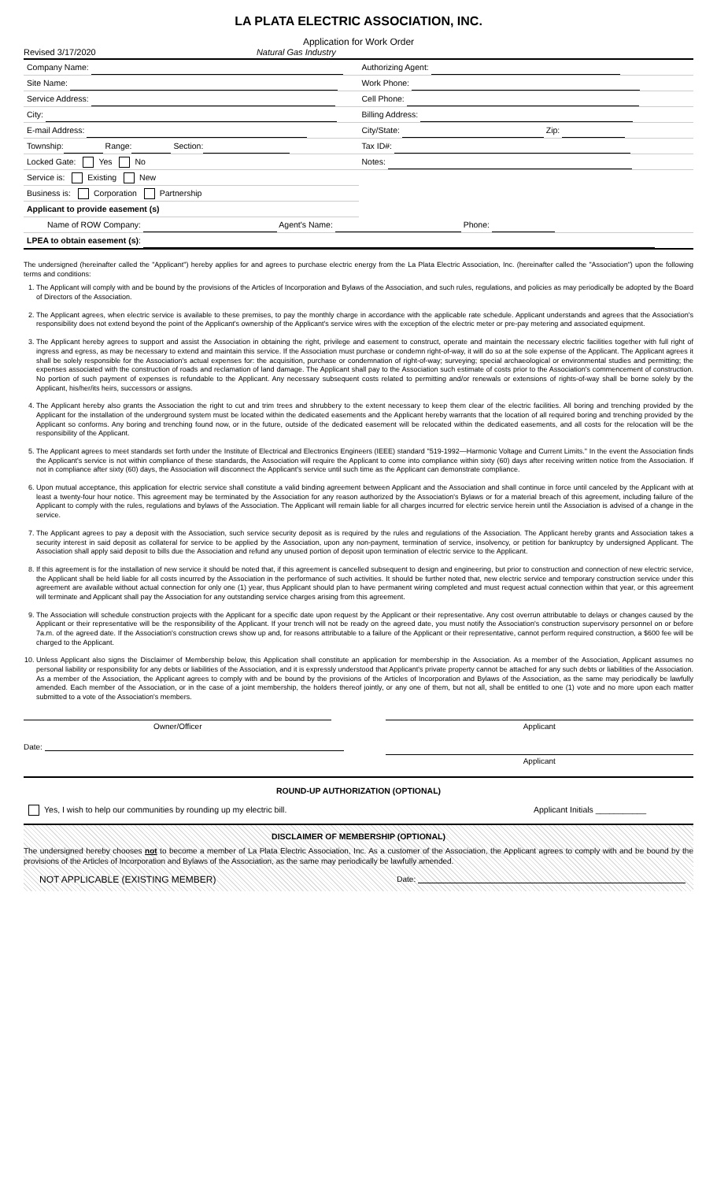LA PLATA ELECTRIC ASSOCIATION, INC.
Application for Work Order
Revised 3/17/2020 Natural Gas Industry
Company Name:
Site Name:
Service Address:
City:
E-mail Address:
Township: Range: Section:
Locked Gate: Yes No
Service is: Existing New
Business is: Corporation Partnership
Applicant to provide easement (s)
Authorizing Agent:
Work Phone:
Cell Phone:
Billing Address:
City/State: Zip:
Tax ID#:
Notes:
Name of ROW Company: Agent's Name: Phone:
LPEA to obtain easement (s):
The undersigned (hereinafter called the "Applicant") hereby applies for and agrees to purchase electric energy from the La Plata Electric Association, Inc. (hereinafter called the "Association") upon the following terms and conditions:
1. The Applicant will comply with and be bound by the provisions of the Articles of Incorporation and Bylaws of the Association, and such rules, regulations, and policies as may periodically be adopted by the Board of Directors of the Association.
2. The Applicant agrees, when electric service is available to these premises, to pay the monthly charge in accordance with the applicable rate schedule. Applicant understands and agrees that the Association's responsibility does not extend beyond the point of the Applicant's ownership of the Applicant's service wires with the exception of the electric meter or pre-pay metering and associated equipment.
3. The Applicant hereby agrees to support and assist the Association in obtaining the right, privilege and easement to construct, operate and maintain the necessary electric facilities together with full right of ingress and egress, as may be necessary to extend and maintain this service. If the Association must purchase or condemn right-of-way, it will do so at the sole expense of the Applicant. The Applicant agrees it shall be solely responsible for the Association's actual expenses for: the acquisition, purchase or condemnation of right-of-way; surveying; special archaeological or environmental studies and permitting; the expenses associated with the construction of roads and reclamation of land damage. The Applicant shall pay to the Association such estimate of costs prior to the Association's commencement of construction. No portion of such payment of expenses is refundable to the Applicant. Any necessary subsequent costs related to permitting and/or renewals or extensions of rights-of-way shall be borne solely by the Applicant, his/her/its heirs, successors or assigns.
4. The Applicant hereby also grants the Association the right to cut and trim trees and shrubbery to the extent necessary to keep them clear of the electric facilities. All boring and trenching provided by the Applicant for the installation of the underground system must be located within the dedicated easements and the Applicant hereby warrants that the location of all required boring and trenching provided by the Applicant so conforms. Any boring and trenching found now, or in the future, outside of the dedicated easement will be relocated within the dedicated easements, and all costs for the relocation will be the responsibility of the Applicant.
5. The Applicant agrees to meet standards set forth under the Institute of Electrical and Electronics Engineers (IEEE) standard "519-1992—Harmonic Voltage and Current Limits." In the event the Association finds the Applicant's service is not within compliance of these standards, the Association will require the Applicant to come into compliance within sixty (60) days after receiving written notice from the Association. If not in compliance after sixty (60) days, the Association will disconnect the Applicant's service until such time as the Applicant can demonstrate compliance.
6. Upon mutual acceptance, this application for electric service shall constitute a valid binding agreement between Applicant and the Association and shall continue in force until canceled by the Applicant with at least a twenty-four hour notice. This agreement may be terminated by the Association for any reason authorized by the Association's Bylaws or for a material breach of this agreement, including failure of the Applicant to comply with the rules, regulations and bylaws of the Association. The Applicant will remain liable for all charges incurred for electric service herein until the Association is advised of a change in the service.
7. The Applicant agrees to pay a deposit with the Association, such service security deposit as is required by the rules and regulations of the Association. The Applicant hereby grants and Association takes a security interest in said deposit as collateral for service to be applied by the Association, upon any non-payment, termination of service, insolvency, or petition for bankruptcy by undersigned Applicant. The Association shall apply said deposit to bills due the Association and refund any unused portion of deposit upon termination of electric service to the Applicant.
8. If this agreement is for the installation of new service it should be noted that, if this agreement is cancelled subsequent to design and engineering, but prior to construction and connection of new electric service, the Applicant shall be held liable for all costs incurred by the Association in the performance of such activities. It should be further noted that, new electric service and temporary construction service under this agreement are available without actual connection for only one (1) year, thus Applicant should plan to have permanent wiring completed and must request actual connection within that year, or this agreement will terminate and Applicant shall pay the Association for any outstanding service charges arising from this agreement.
9. The Association will schedule construction projects with the Applicant for a specific date upon request by the Applicant or their representative. Any cost overrun attributable to delays or changes caused by the Applicant or their representative will be the responsibility of the Applicant. If your trench will not be ready on the agreed date, you must notify the Association's construction supervisory personnel on or before 7a.m. of the agreed date. If the Association's construction crews show up and, for reasons attributable to a failure of the Applicant or their representative, cannot perform required construction, a $600 fee will be charged to the Applicant.
10. Unless Applicant also signs the Disclaimer of Membership below, this Application shall constitute an application for membership in the Association. As a member of the Association, Applicant assumes no personal liability or responsibility for any debts or liabilities of the Association, and it is expressly understood that Applicant's private property cannot be attached for any such debts or liabilities of the Association. As a member of the Association, the Applicant agrees to comply with and be bound by the provisions of the Articles of Incorporation and Bylaws of the Association, as the same may periodically be lawfully amended. Each member of the Association, or in the case of a joint membership, the holders thereof jointly, or any one of them, but not all, shall be entitled to one (1) vote and no more upon each matter submitted to a vote of the Association's members.
Owner/Officer Applicant
Date:
Applicant
ROUND-UP AUTHORIZATION (OPTIONAL)
Yes, I wish to help our communities by rounding up my electric bill. Applicant Initials ___________
DISCLAIMER OF MEMBERSHIP (OPTIONAL)
The undersigned hereby chooses not to become a member of La Plata Electric Association, Inc. As a customer of the Association, the Applicant agrees to comply with and be bound by the provisions of the Articles of Incorporation and Bylaws of the Association, as the same may periodically be lawfully amended.
NOT APPLICABLE (EXISTING MEMBER) Date: